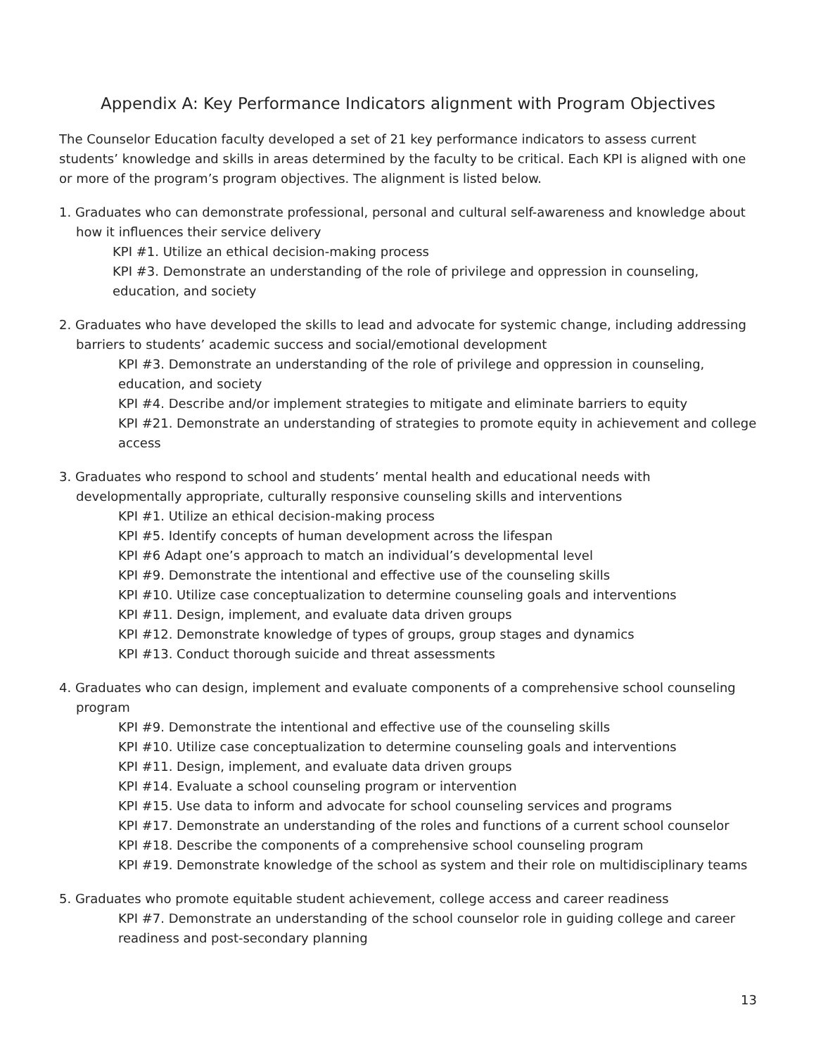Appendix A: Key Performance Indicators alignment with Program Objectives
The Counselor Education faculty developed a set of 21 key performance indicators to assess current students’ knowledge and skills in areas determined by the faculty to be critical. Each KPI is aligned with one or more of the program’s program objectives. The alignment is listed below.
1. Graduates who can demonstrate professional, personal and cultural self-awareness and knowledge about how it influences their service delivery
KPI #1. Utilize an ethical decision-making process
KPI #3. Demonstrate an understanding of the role of privilege and oppression in counseling, education, and society
2. Graduates who have developed the skills to lead and advocate for systemic change, including addressing barriers to students’ academic success and social/emotional development
KPI #3. Demonstrate an understanding of the role of privilege and oppression in counseling, education, and society
KPI #4. Describe and/or implement strategies to mitigate and eliminate barriers to equity
KPI #21. Demonstrate an understanding of strategies to promote equity in achievement and college access
3. Graduates who respond to school and students’ mental health and educational needs with developmentally appropriate, culturally responsive counseling skills and interventions
KPI #1. Utilize an ethical decision-making process
KPI #5. Identify concepts of human development across the lifespan
KPI #6 Adapt one’s approach to match an individual’s developmental level
KPI #9. Demonstrate the intentional and effective use of the counseling skills
KPI #10. Utilize case conceptualization to determine counseling goals and interventions
KPI #11. Design, implement, and evaluate data driven groups
KPI #12. Demonstrate knowledge of types of groups, group stages and dynamics
KPI #13. Conduct thorough suicide and threat assessments
4. Graduates who can design, implement and evaluate components of a comprehensive school counseling program
KPI #9. Demonstrate the intentional and effective use of the counseling skills
KPI #10. Utilize case conceptualization to determine counseling goals and interventions
KPI #11. Design, implement, and evaluate data driven groups
KPI #14. Evaluate a school counseling program or intervention
KPI #15. Use data to inform and advocate for school counseling services and programs
KPI #17. Demonstrate an understanding of the roles and functions of a current school counselor
KPI #18. Describe the components of a comprehensive school counseling program
KPI #19. Demonstrate knowledge of the school as system and their role on multidisciplinary teams
5. Graduates who promote equitable student achievement, college access and career readiness
KPI #7. Demonstrate an understanding of the school counselor role in guiding college and career readiness and post-secondary planning
13